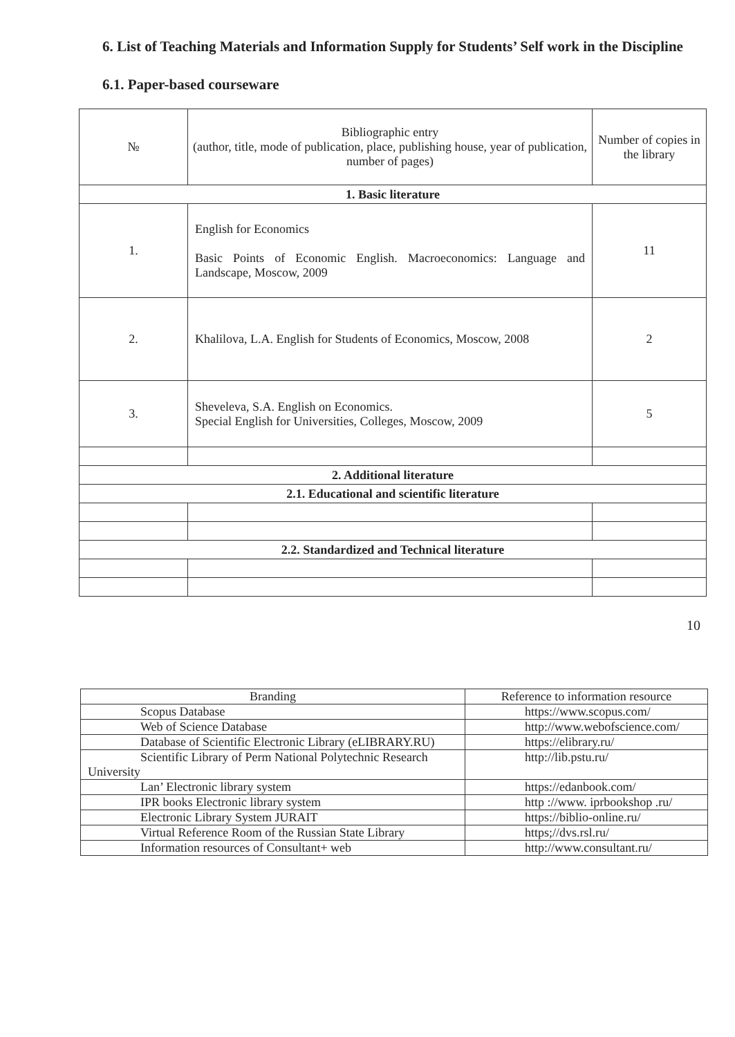6. List of Teaching Materials and Information Supply for Students’ Self work in the Discipline
6.1. Paper-based courseware
| № | Bibliographic entry (author, title, mode of publication, place, publishing house, year of publication, number of pages) | Number of copies in the library |
| --- | --- | --- |
| 1. Basic literature | | |
| 1. | English for Economics Basic Points of Economic English. Macroeconomics: Language and Landscape, Moscow, 2009 | 11 |
| 2. | Khalilova, L.A. English for Students of Economics, Moscow, 2008 | 2 |
| 3. | Sheveleva, S.A. English on Economics. Special English for Universities, Colleges, Moscow, 2009 | 5 |
| 2. Additional literature | | |
| 2.1. Educational and scientific literature | | |
| 2.2. Standardized and Technical literature | | |
10
| Branding | Reference to information resource |
| Scopus Database | https://www.scopus.com/ |
| Web of Science Database | http://www.webofscience.com/ |
| Database of Scientific Electronic Library (eLIBRARY.RU) | https://elibrary.ru/ |
| Scientific Library of Perm National Polytechnic Research University | http://lib.pstu.ru/ |
| Lan’ Electronic library system | https://edanbook.com/ |
| IPR books Electronic library system | http ://www. iprbookshop .ru/ |
| Electronic Library System JURAIT | https://biblio-online.ru/ |
| Virtual Reference Room of the Russian State Library | https;//dvs.rsl.ru/ |
| Information resources of Consultant+ web | http://www.consultant.ru/ |